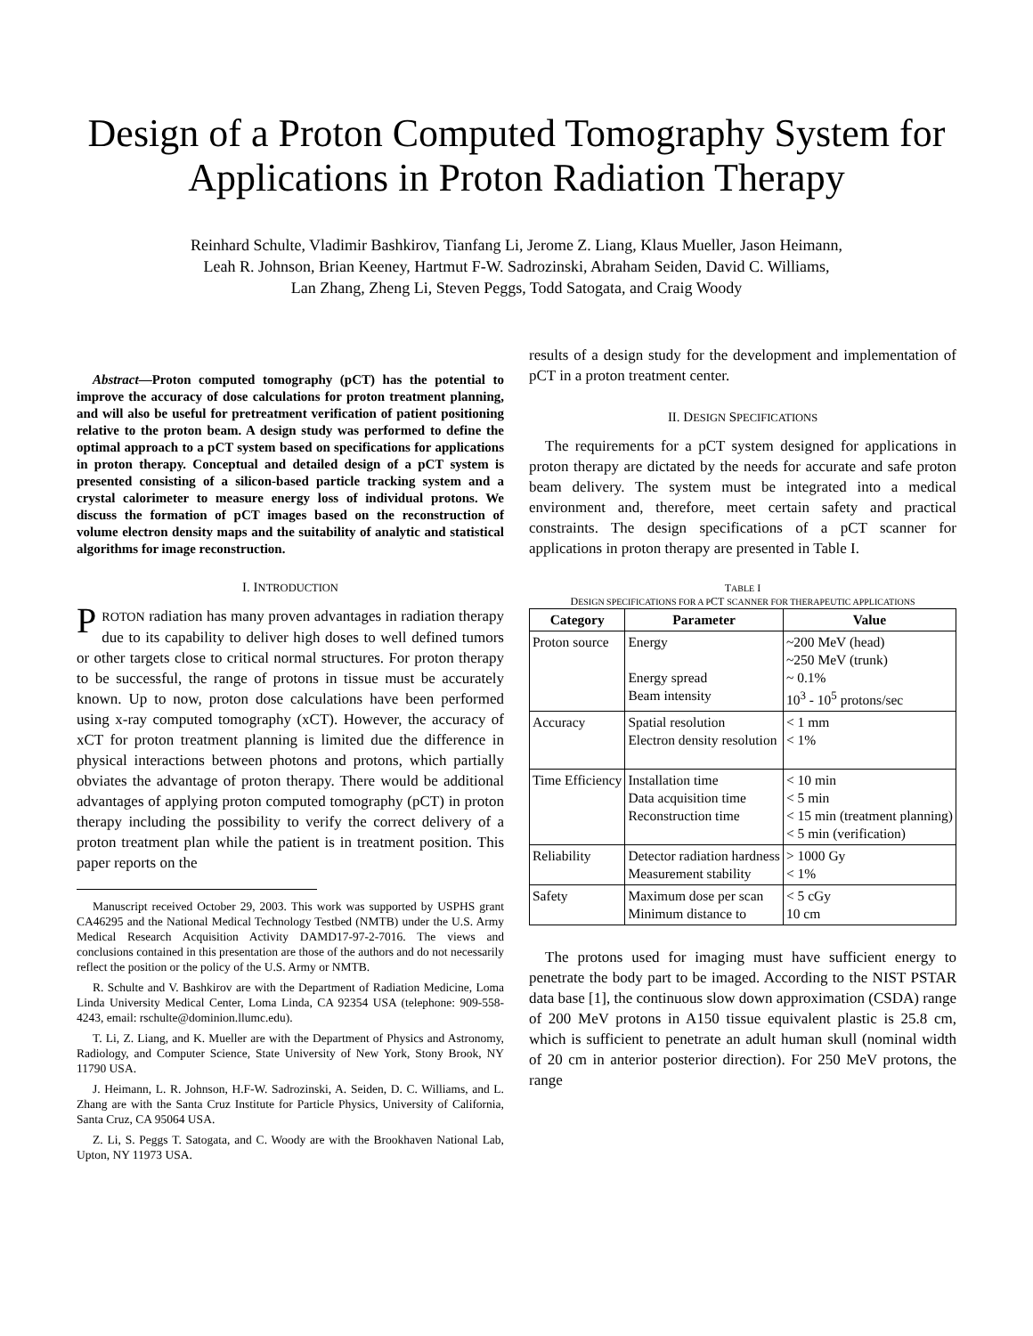Design of a Proton Computed Tomography System for Applications in Proton Radiation Therapy
Reinhard Schulte, Vladimir Bashkirov, Tianfang Li, Jerome Z. Liang, Klaus Mueller, Jason Heimann,
Leah R. Johnson, Brian Keeney, Hartmut F-W. Sadrozinski, Abraham Seiden, David C. Williams,
Lan Zhang, Zheng Li, Steven Peggs, Todd Satogata, and Craig Woody
Abstract—Proton computed tomography (pCT) has the potential to improve the accuracy of dose calculations for proton treatment planning, and will also be useful for pretreatment verification of patient positioning relative to the proton beam. A design study was performed to define the optimal approach to a pCT system based on specifications for applications in proton therapy. Conceptual and detailed design of a pCT system is presented consisting of a silicon-based particle tracking system and a crystal calorimeter to measure energy loss of individual protons. We discuss the formation of pCT images based on the reconstruction of volume electron density maps and the suitability of analytic and statistical algorithms for image reconstruction.
I. INTRODUCTION
PROTON radiation has many proven advantages in radiation therapy due to its capability to deliver high doses to well defined tumors or other targets close to critical normal structures. For proton therapy to be successful, the range of protons in tissue must be accurately known. Up to now, proton dose calculations have been performed using x-ray computed tomography (xCT). However, the accuracy of xCT for proton treatment planning is limited due the difference in physical interactions between photons and protons, which partially obviates the advantage of proton therapy. There would be additional advantages of applying proton computed tomography (pCT) in proton therapy including the possibility to verify the correct delivery of a proton treatment plan while the patient is in treatment position. This paper reports on the
Manuscript received October 29, 2003. This work was supported by USPHS grant CA46295 and the National Medical Technology Testbed (NMTB) under the U.S. Army Medical Research Acquisition Activity DAMD17-97-2-7016. The views and conclusions contained in this presentation are those of the authors and do not necessarily reflect the position or the policy of the U.S. Army or NMTB.
R. Schulte and V. Bashkirov are with the Department of Radiation Medicine, Loma Linda University Medical Center, Loma Linda, CA 92354 USA (telephone: 909-558-4243, email: rschulte@dominion.llumc.edu).
T. Li, Z. Liang, and K. Mueller are with the Department of Physics and Astronomy, Radiology, and Computer Science, State University of New York, Stony Brook, NY 11790 USA.
J. Heimann, L. R. Johnson, H.F-W. Sadrozinski, A. Seiden, D. C. Williams, and L. Zhang are with the Santa Cruz Institute for Particle Physics, University of California, Santa Cruz, CA 95064 USA.
Z. Li, S. Peggs T. Satogata, and C. Woody are with the Brookhaven National Lab, Upton, NY 11973 USA.
results of a design study for the development and implementation of pCT in a proton treatment center.
II. DESIGN SPECIFICATIONS
The requirements for a pCT system designed for applications in proton therapy are dictated by the needs for accurate and safe proton beam delivery. The system must be integrated into a medical environment and, therefore, meet certain safety and practical constraints. The design specifications of a pCT scanner for applications in proton therapy are presented in Table I.
TABLE I
DESIGN SPECIFICATIONS FOR A PCT SCANNER FOR THERAPEUTIC APPLICATIONS
| Category | Parameter | Value |
| --- | --- | --- |
| Proton source | Energy Energy spread Beam intensity | ~200 MeV (head) ~250 MeV (trunk) ~ 0.1% 10<sup>3</sup> - 10<sup>5</sup> protons/sec |
| Accuracy | Spatial resolution Electron density resolution | < 1 mm < 1% |
| Time Efficiency | Installation time Data acquisition time Reconstruction time | < 10 min < 5 min < 15 min (treatment planning) < 5 min (verification) |
| Reliability | Detector radiation hardness Measurement stability | > 1000 Gy < 1% |
| Safety | Maximum dose per scan Minimum distance to | < 5 cGy 10 cm |
The protons used for imaging must have sufficient energy to penetrate the body part to be imaged. According to the NIST PSTAR data base [1], the continuous slow down approximation (CSDA) range of 200 MeV protons in A150 tissue equivalent plastic is 25.8 cm, which is sufficient to penetrate an adult human skull (nominal width of 20 cm in anterior posterior direction). For 250 MeV protons, the range